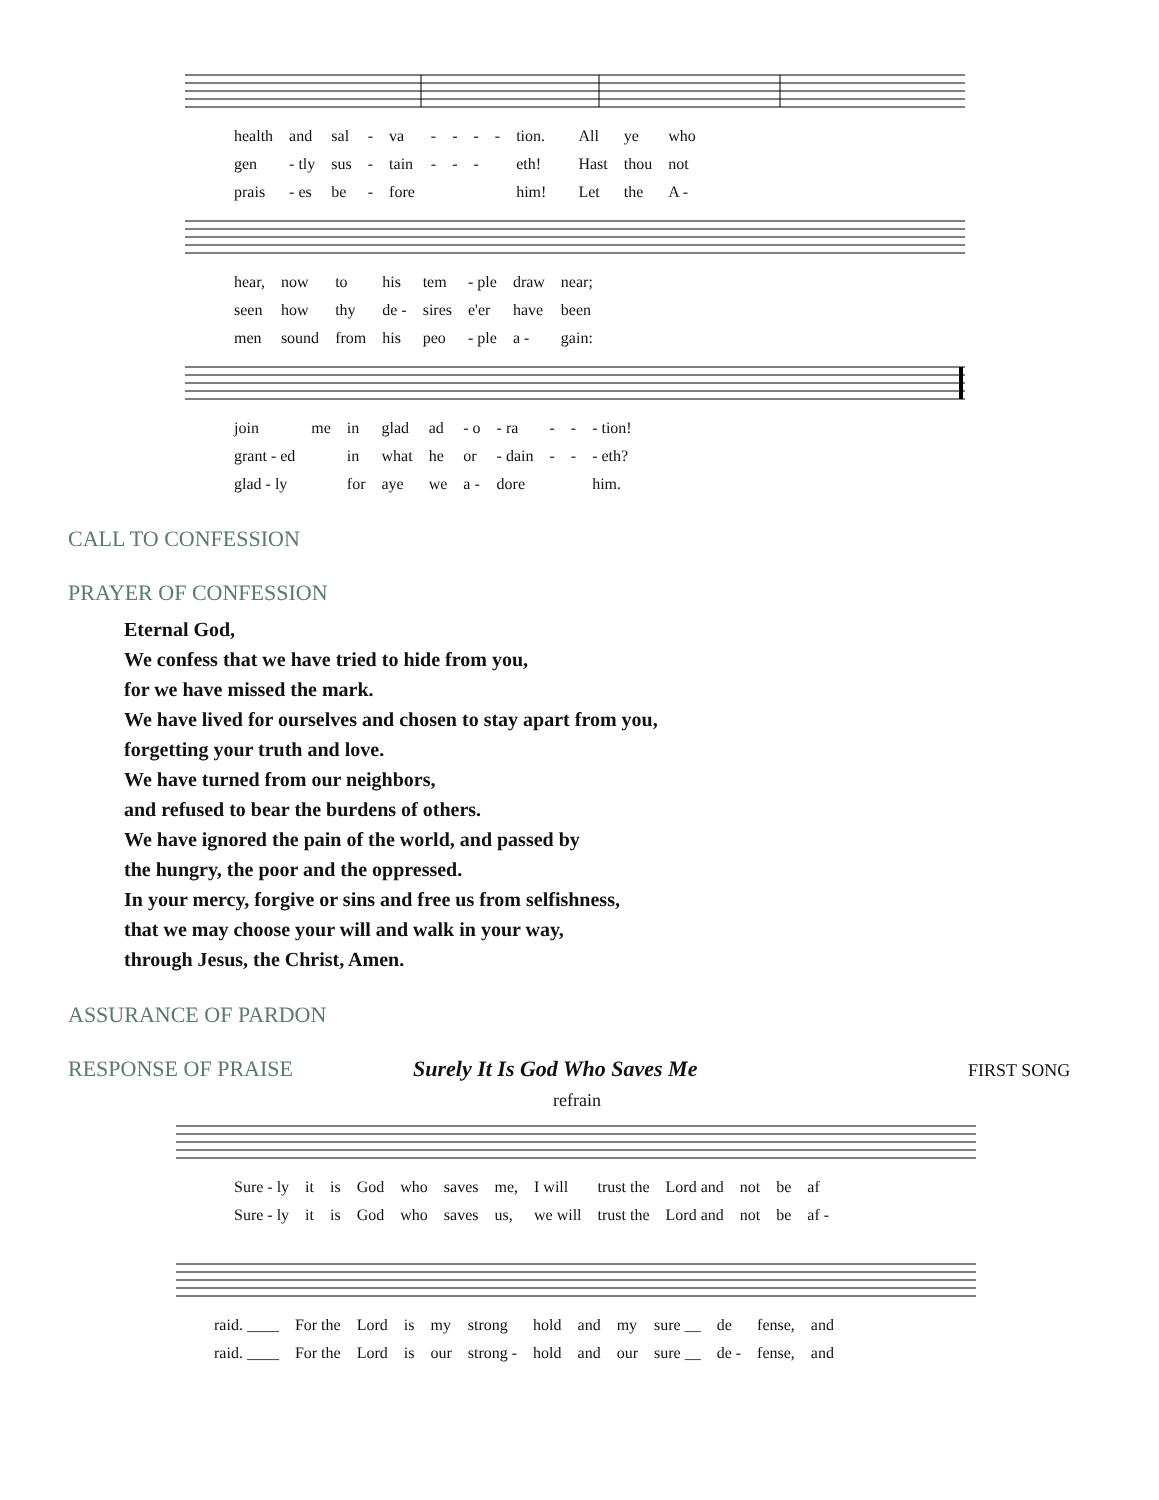| health | and | sal | - | va | - | - | - | - | tion. | | All | ye | who |
| gen | - tly | sus | - | tain | - | - | - | | eth! | | Hast | thou | not |
| prais | - es | be | - | fore | | | | | him! | | Let | the | A - |
| hear, | now | to | his | tem | - ple | draw | near; |
| seen | how | thy | de - | sires | e'er | have | been |
| men | sound | from | his | peo | - ple | a - | gain: |
| join | me | in | glad | ad | - o | - ra | - | - | - tion! |
| grant - ed | | in | what | he | or | - dain | - | - | - eth? |
| glad - ly | | for | aye | we | a - | dore | | | him. |
CALL TO CONFESSION
PRAYER OF CONFESSION
Eternal God,
We confess that we have tried to hide from you,
for we have missed the mark.
We have lived for ourselves and chosen to stay apart from you,
forgetting your truth and love.
We have turned from our neighbors,
and refused to bear the burdens of others.
We have ignored the pain of the world, and passed by
the hungry, the poor and the oppressed.
In your mercy, forgive or sins and free us from selfishness,
that we may choose your will and walk in your way,
through Jesus, the Christ, Amen.
ASSURANCE OF PARDON
RESPONSE OF PRAISE Surely It Is God Who Saves Me
FIRST SONG
refrain
| Sure - ly | it | is | God | who | saves | me, | I will | trust the | Lord and | not | be | af |
| Sure - ly | it | is | God | who | saves | us, | we will | trust the | Lord and | not | be | af - |
| raid. ____ | For the | Lord | is | my | strong | hold | and | my | sure __ | de | fense, | and |
| raid. ____ | For the | Lord | is | our | strong - | hold | and | our | sure __ | de - | fense, | and |